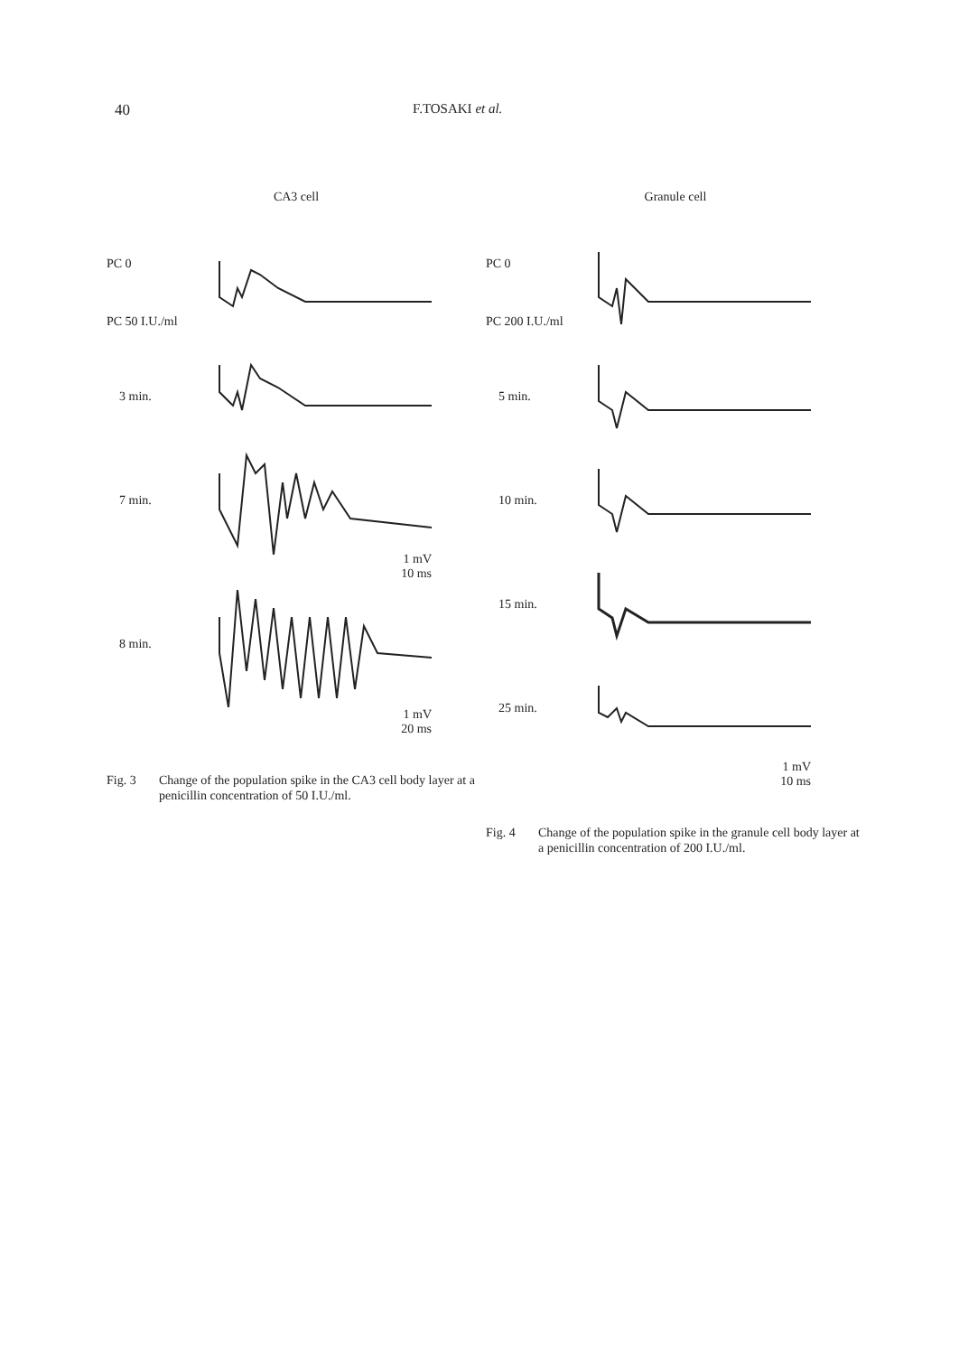40 F.TOSAKI et al.
CA3 cell
PC 0
PC 50 I.U./ml
3 min.
7 min.
1 mV
10 ms
8 min.
1 mV
20 ms
Fig. 3 Change of the population spike in the CA3 cell body layer at a penicillin concentration of 50 I.U./ml.
Granule cell
PC 0
PC 200 I.U./ml
5 min.
10 min.
15 min.
25 min.
1 mV
10 ms
Fig. 4 Change of the population spike in the granule cell body layer at a penicillin concentration of 200 I.U./ml.